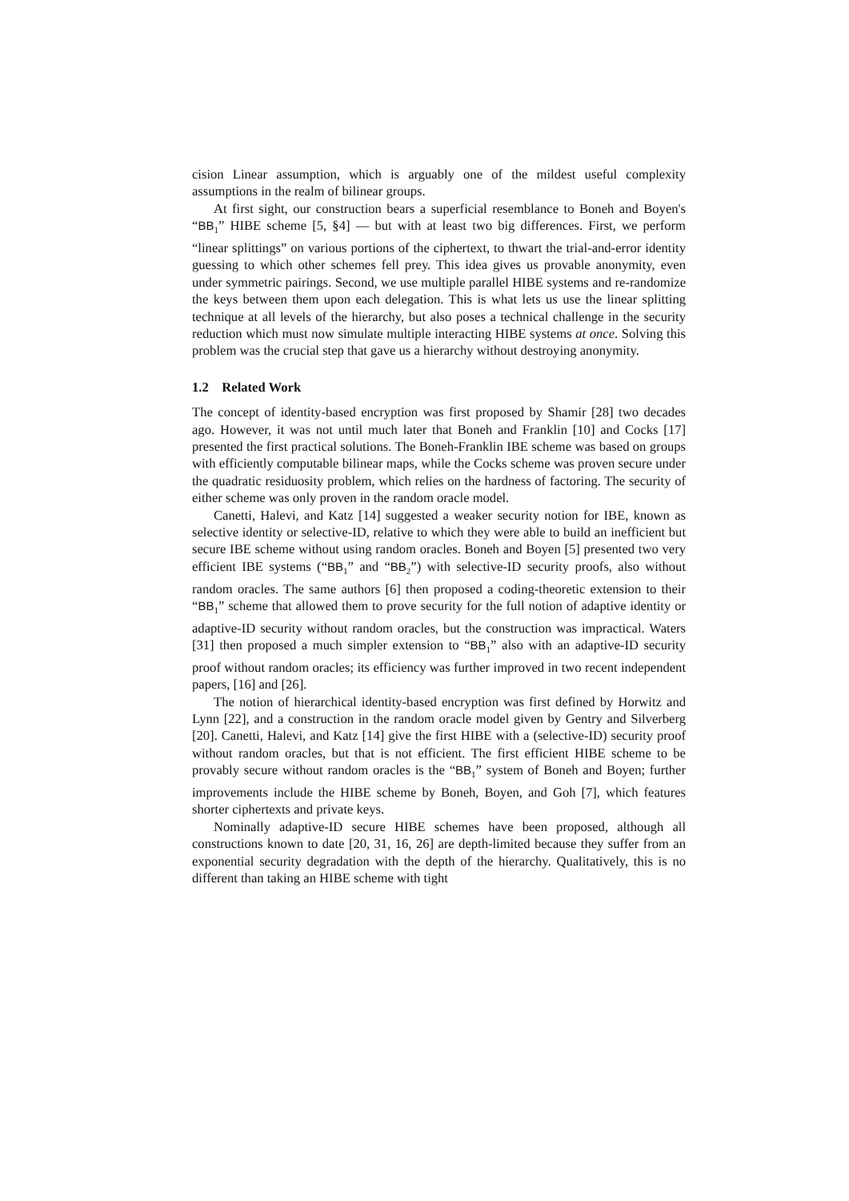cision Linear assumption, which is arguably one of the mildest useful complexity assumptions in the realm of bilinear groups.
At first sight, our construction bears a superficial resemblance to Boneh and Boyen's “BB<sub>1</sub>” HIBE scheme [5, §4] — but with at least two big differences. First, we perform “linear splittings” on various portions of the ciphertext, to thwart the trial-and-error identity guessing to which other schemes fell prey. This idea gives us provable anonymity, even under symmetric pairings. Second, we use multiple parallel HIBE systems and re-randomize the keys between them upon each delegation. This is what lets us use the linear splitting technique at all levels of the hierarchy, but also poses a technical challenge in the security reduction which must now simulate multiple interacting HIBE systems at once. Solving this problem was the crucial step that gave us a hierarchy without destroying anonymity.
1.2 Related Work
The concept of identity-based encryption was first proposed by Shamir [28] two decades ago. However, it was not until much later that Boneh and Franklin [10] and Cocks [17] presented the first practical solutions. The Boneh-Franklin IBE scheme was based on groups with efficiently computable bilinear maps, while the Cocks scheme was proven secure under the quadratic residuosity problem, which relies on the hardness of factoring. The security of either scheme was only proven in the random oracle model.
Canetti, Halevi, and Katz [14] suggested a weaker security notion for IBE, known as selective identity or selective-ID, relative to which they were able to build an inefficient but secure IBE scheme without using random oracles. Boneh and Boyen [5] presented two very efficient IBE systems (“BB<sub>1</sub>” and “BB<sub>2</sub>”) with selective-ID security proofs, also without random oracles. The same authors [6] then proposed a coding-theoretic extension to their “BB<sub>1</sub>” scheme that allowed them to prove security for the full notion of adaptive identity or adaptive-ID security without random oracles, but the construction was impractical. Waters [31] then proposed a much simpler extension to “BB<sub>1</sub>” also with an adaptive-ID security proof without random oracles; its efficiency was further improved in two recent independent papers, [16] and [26].
The notion of hierarchical identity-based encryption was first defined by Horwitz and Lynn [22], and a construction in the random oracle model given by Gentry and Silverberg [20]. Canetti, Halevi, and Katz [14] give the first HIBE with a (selective-ID) security proof without random oracles, but that is not efficient. The first efficient HIBE scheme to be provably secure without random oracles is the “BB<sub>1</sub>” system of Boneh and Boyen; further improvements include the HIBE scheme by Boneh, Boyen, and Goh [7], which features shorter ciphertexts and private keys.
Nominally adaptive-ID secure HIBE schemes have been proposed, although all constructions known to date [20, 31, 16, 26] are depth-limited because they suffer from an exponential security degradation with the depth of the hierarchy. Qualitatively, this is no different than taking an HIBE scheme with tight